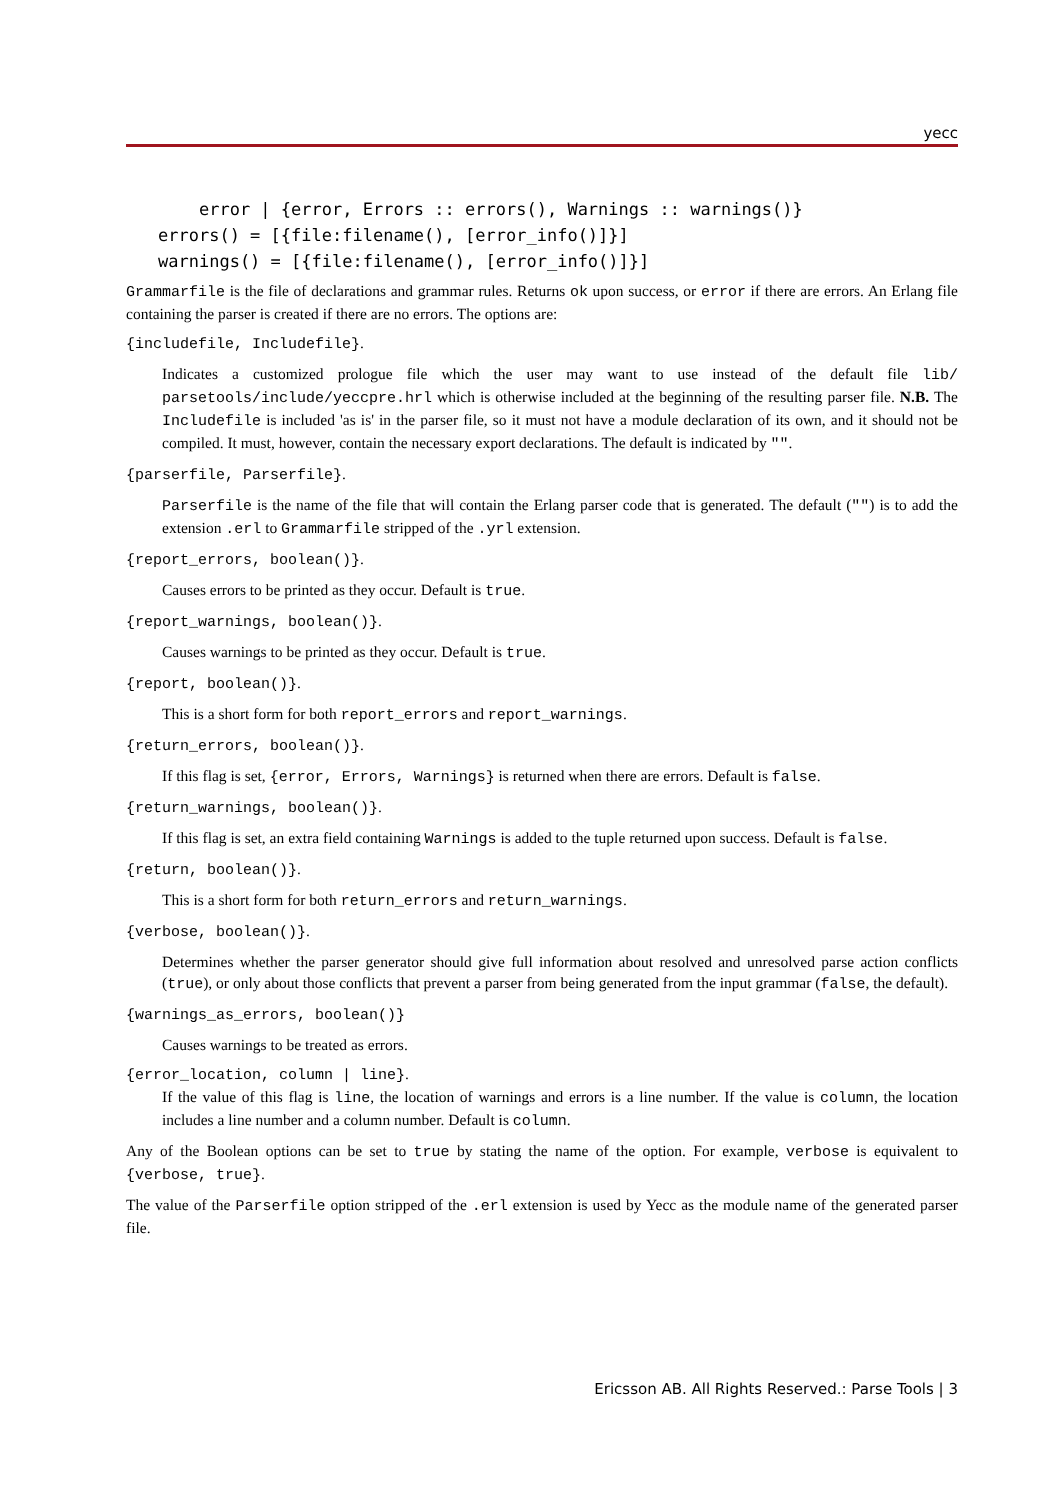yecc
    error | {error, Errors :: errors(), Warnings :: warnings()}
errors() = [{file:filename(), [error_info()]}]
warnings() = [{file:filename(), [error_info()]}]
Grammarfile is the file of declarations and grammar rules. Returns ok upon success, or error if there are errors. An Erlang file containing the parser is created if there are no errors. The options are:
{includefile, Includefile}.
Indicates a customized prologue file which the user may want to use instead of the default file lib/ parsetools/include/yeccpre.hrl which is otherwise included at the beginning of the resulting parser file. N.B. The Includefile is included 'as is' in the parser file, so it must not have a module declaration of its own, and it should not be compiled. It must, however, contain the necessary export declarations. The default is indicated by "".
{parserfile, Parserfile}.
Parserfile is the name of the file that will contain the Erlang parser code that is generated. The default ("") is to add the extension .erl to Grammarfile stripped of the .yrl extension.
{report_errors, boolean()}.
Causes errors to be printed as they occur. Default is true.
{report_warnings, boolean()}.
Causes warnings to be printed as they occur. Default is true.
{report, boolean()}.
This is a short form for both report_errors and report_warnings.
{return_errors, boolean()}.
If this flag is set, {error, Errors, Warnings} is returned when there are errors. Default is false.
{return_warnings, boolean()}.
If this flag is set, an extra field containing Warnings is added to the tuple returned upon success. Default is false.
{return, boolean()}.
This is a short form for both return_errors and return_warnings.
{verbose, boolean()}.
Determines whether the parser generator should give full information about resolved and unresolved parse action conflicts (true), or only about those conflicts that prevent a parser from being generated from the input grammar (false, the default).
{warnings_as_errors, boolean()}
Causes warnings to be treated as errors.
{error_location, column | line}.
If the value of this flag is line, the location of warnings and errors is a line number. If the value is column, the location includes a line number and a column number. Default is column.
Any of the Boolean options can be set to true by stating the name of the option. For example, verbose is equivalent to {verbose, true}.
The value of the Parserfile option stripped of the .erl extension is used by Yecc as the module name of the generated parser file.
Ericsson AB. All Rights Reserved.: Parse Tools | 3